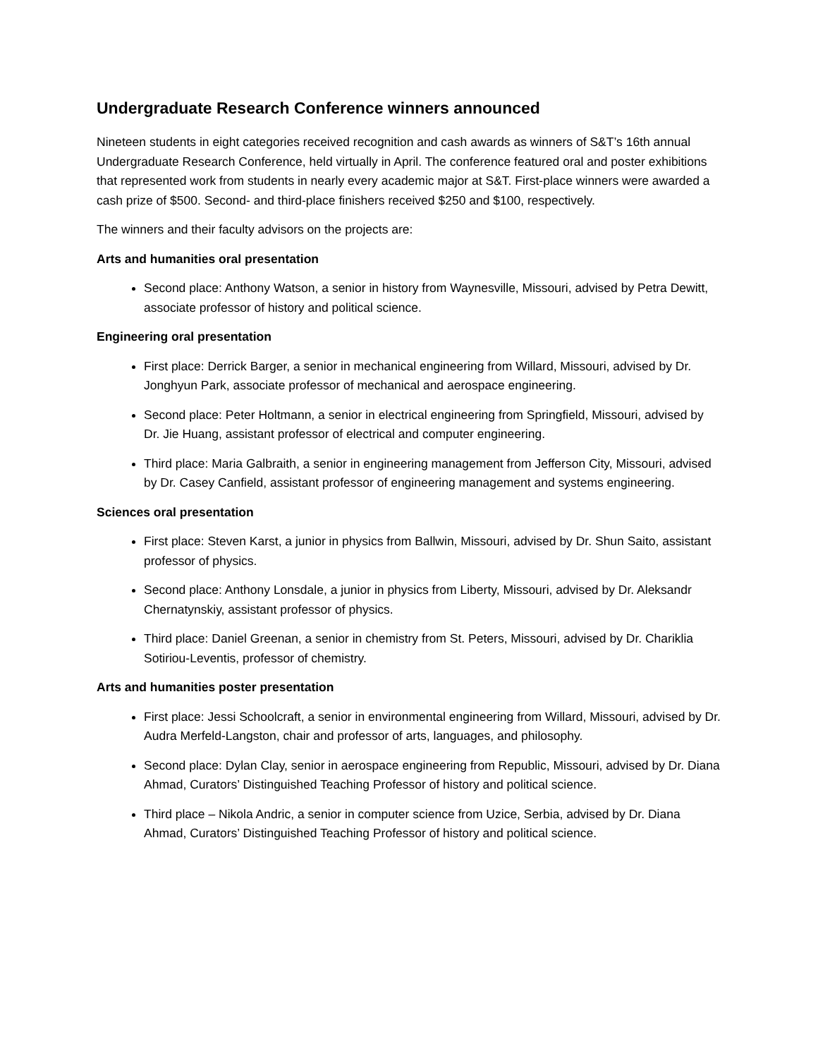Undergraduate Research Conference winners announced
Nineteen students in eight categories received recognition and cash awards as winners of S&T’s 16th annual Undergraduate Research Conference, held virtually in April. The conference featured oral and poster exhibitions that represented work from students in nearly every academic major at S&T. First-place winners were awarded a cash prize of $500. Second- and third-place finishers received $250 and $100, respectively.
The winners and their faculty advisors on the projects are:
Arts and humanities oral presentation
Second place: Anthony Watson, a senior in history from Waynesville, Missouri, advised by Petra Dewitt, associate professor of history and political science.
Engineering oral presentation
First place: Derrick Barger, a senior in mechanical engineering from Willard, Missouri, advised by Dr. Jonghyun Park, associate professor of mechanical and aerospace engineering.
Second place: Peter Holtmann, a senior in electrical engineering from Springfield, Missouri, advised by Dr. Jie Huang, assistant professor of electrical and computer engineering.
Third place: Maria Galbraith, a senior in engineering management from Jefferson City, Missouri, advised by Dr. Casey Canfield, assistant professor of engineering management and systems engineering.
Sciences oral presentation
First place: Steven Karst, a junior in physics from Ballwin, Missouri, advised by Dr. Shun Saito, assistant professor of physics.
Second place: Anthony Lonsdale, a junior in physics from Liberty, Missouri, advised by Dr. Aleksandr Chernatynskiy, assistant professor of physics.
Third place: Daniel Greenan, a senior in chemistry from St. Peters, Missouri, advised by Dr. Chariklia Sotiriou-Leventis, professor of chemistry.
Arts and humanities poster presentation
First place: Jessi Schoolcraft, a senior in environmental engineering from Willard, Missouri, advised by Dr. Audra Merfeld-Langston, chair and professor of arts, languages, and philosophy.
Second place: Dylan Clay, senior in aerospace engineering from Republic, Missouri, advised by Dr. Diana Ahmad, Curators’ Distinguished Teaching Professor of history and political science.
Third place – Nikola Andric, a senior in computer science from Uzice, Serbia, advised by Dr. Diana Ahmad, Curators’ Distinguished Teaching Professor of history and political science.